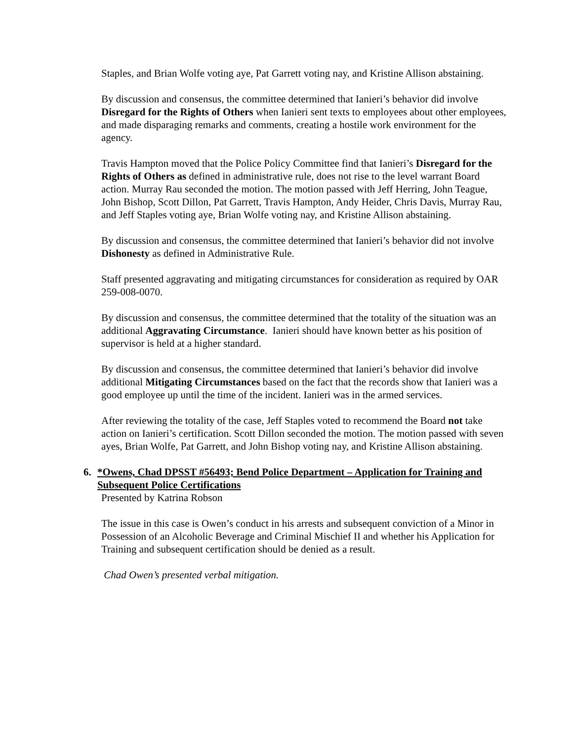Staples, and Brian Wolfe voting aye, Pat Garrett voting nay, and Kristine Allison abstaining.
By discussion and consensus, the committee determined that Ianieri’s behavior did involve Disregard for the Rights of Others when Ianieri sent texts to employees about other employees, and made disparaging remarks and comments, creating a hostile work environment for the agency.
Travis Hampton moved that the Police Policy Committee find that Ianieri’s Disregard for the Rights of Others as defined in administrative rule, does not rise to the level warrant Board action. Murray Rau seconded the motion. The motion passed with Jeff Herring, John Teague, John Bishop, Scott Dillon, Pat Garrett, Travis Hampton, Andy Heider, Chris Davis, Murray Rau, and Jeff Staples voting aye, Brian Wolfe voting nay, and Kristine Allison abstaining.
By discussion and consensus, the committee determined that Ianieri’s behavior did not involve Dishonesty as defined in Administrative Rule.
Staff presented aggravating and mitigating circumstances for consideration as required by OAR 259-008-0070.
By discussion and consensus, the committee determined that the totality of the situation was an additional Aggravating Circumstance. Ianieri should have known better as his position of supervisor is held at a higher standard.
By discussion and consensus, the committee determined that Ianieri’s behavior did involve additional Mitigating Circumstances based on the fact that the records show that Ianieri was a good employee up until the time of the incident. Ianieri was in the armed services.
After reviewing the totality of the case, Jeff Staples voted to recommend the Board not take action on Ianieri’s certification. Scott Dillon seconded the motion. The motion passed with seven ayes, Brian Wolfe, Pat Garrett, and John Bishop voting nay, and Kristine Allison abstaining.
6.
*Owens, Chad DPSST #56493; Bend Police Department – Application for Training and Subsequent Police Certifications
Presented by Katrina Robson
The issue in this case is Owen’s conduct in his arrests and subsequent conviction of a Minor in Possession of an Alcoholic Beverage and Criminal Mischief II and whether his Application for Training and subsequent certification should be denied as a result.
Chad Owen’s presented verbal mitigation.